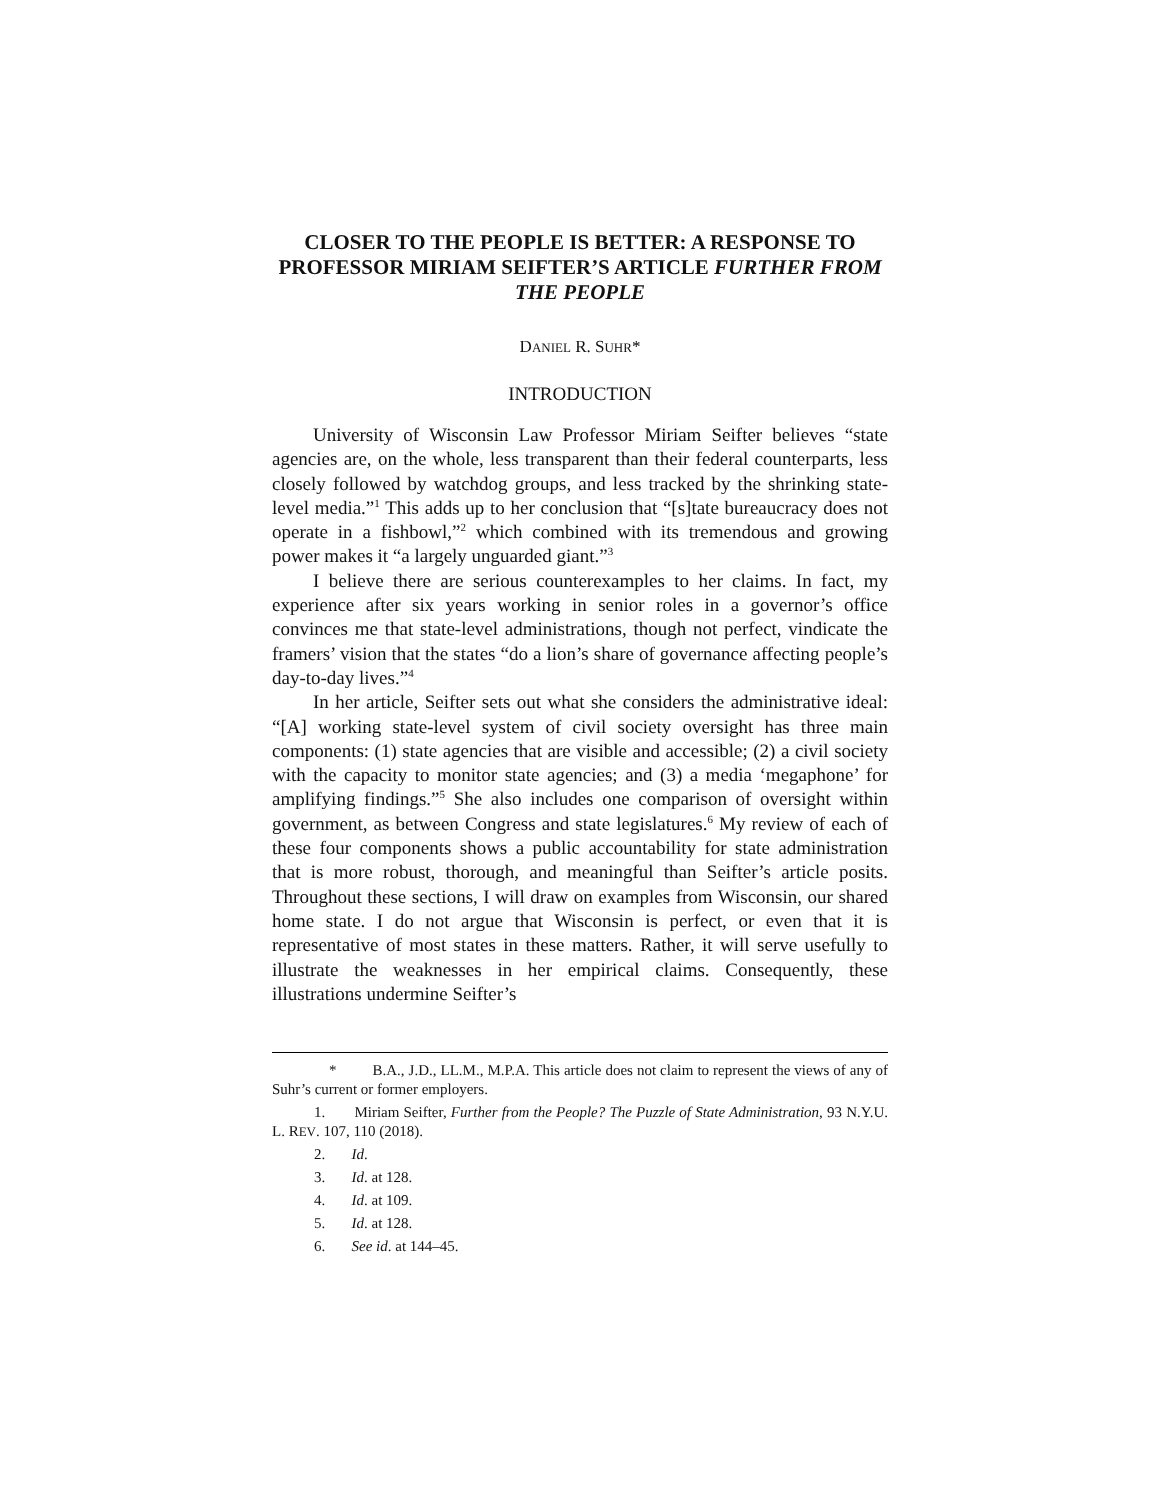CLOSER TO THE PEOPLE IS BETTER: A RESPONSE TO PROFESSOR MIRIAM SEIFTER’S ARTICLE FURTHER FROM THE PEOPLE
DANIEL R. SUHR*
INTRODUCTION
University of Wisconsin Law Professor Miriam Seifter believes “state agencies are, on the whole, less transparent than their federal counterparts, less closely followed by watchdog groups, and less tracked by the shrinking state-level media.”<sup>1</sup> This adds up to her conclusion that “[s]tate bureaucracy does not operate in a fishbowl,”<sup>2</sup> which combined with its tremendous and growing power makes it “a largely unguarded giant.”<sup>3</sup>
I believe there are serious counterexamples to her claims. In fact, my experience after six years working in senior roles in a governor’s office convinces me that state-level administrations, though not perfect, vindicate the framers’ vision that the states “do a lion’s share of governance affecting people’s day-to-day lives.”<sup>4</sup>
In her article, Seifter sets out what she considers the administrative ideal: “[A] working state-level system of civil society oversight has three main components: (1) state agencies that are visible and accessible; (2) a civil society with the capacity to monitor state agencies; and (3) a media ‘megaphone’ for amplifying findings.”<sup>5</sup> She also includes one comparison of oversight within government, as between Congress and state legislatures.<sup>6</sup> My review of each of these four components shows a public accountability for state administration that is more robust, thorough, and meaningful than Seifter’s article posits. Throughout these sections, I will draw on examples from Wisconsin, our shared home state. I do not argue that Wisconsin is perfect, or even that it is representative of most states in these matters. Rather, it will serve usefully to illustrate the weaknesses in her empirical claims. Consequently, these illustrations undermine Seifter’s
* B.A., J.D., LL.M., M.P.A. This article does not claim to represent the views of any of Suhr’s current or former employers.
1. Miriam Seifter, Further from the People? The Puzzle of State Administration, 93 N.Y.U. L. REV. 107, 110 (2018).
2. Id.
3. Id. at 128.
4. Id. at 109.
5. Id. at 128.
6. See id. at 144–45.